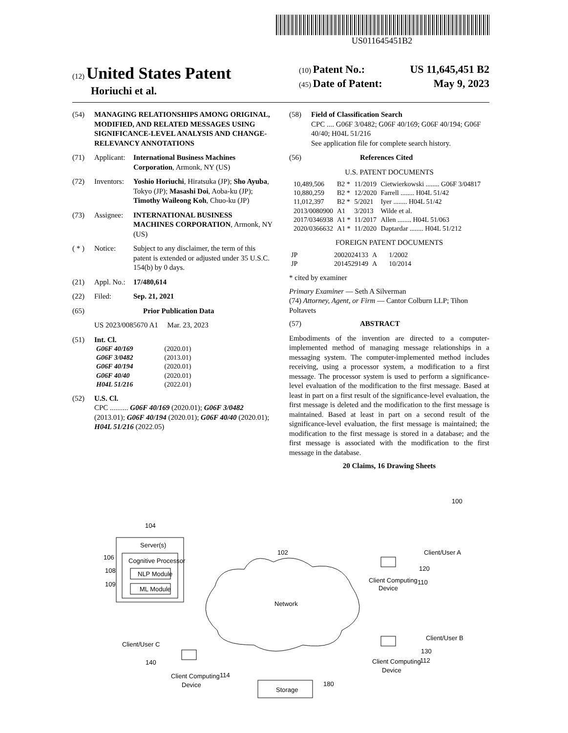US011645451B2
(12) United States Patent
Horiuchi et al.
(10) Patent No.: US 11,645,451 B2
(45) Date of Patent: May 9, 2023
(54) MANAGING RELATIONSHIPS AMONG ORIGINAL, MODIFIED, AND RELATED MESSAGES USING SIGNIFICANCE-LEVEL ANALYSIS AND CHANGE-RELEVANCY ANNOTATIONS
(71) Applicant: International Business Machines Corporation, Armonk, NY (US)
(72) Inventors: Yoshio Horiuchi, Hiratsuka (JP); Sho Ayuba, Tokyo (JP); Masashi Doi, Aoba-ku (JP); Timothy Waileong Koh, Chuo-ku (JP)
(73) Assignee: INTERNATIONAL BUSINESS MACHINES CORPORATION, Armonk, NY (US)
( * ) Notice: Subject to any disclaimer, the term of this patent is extended or adjusted under 35 U.S.C. 154(b) by 0 days.
(21) Appl. No.: 17/480,614
(22) Filed: Sep. 21, 2021
(65) Prior Publication Data
US 2023/0085670 A1 Mar. 23, 2023
(51) Int. Cl.
| G06F 40/169 | (2020.01) |
| G06F 3/0482 | (2013.01) |
| G06F 40/194 | (2020.01) |
| G06F 40/40 | (2020.01) |
| H04L 51/216 | (2022.01) |
(52) U.S. Cl.
CPC .......... G06F 40/169 (2020.01); G06F 3/0482 (2013.01); G06F 40/194 (2020.01); G06F 40/40 (2020.01); H04L 51/216 (2022.05)
(58) Field of Classification Search
CPC .... G06F 3/0482; G06F 40/169; G06F 40/194; G06F 40/40; H04L 51/216
See application file for complete search history.
(56) References Cited
U.S. PATENT DOCUMENTS
| 10,489,506 | B2 * | 11/2019 | Cietwierkowski ........ G06F 3/04817 |
| 10,880,259 | B2 * | 12/2020 | Farrell ........ H04L 51/42 |
| 11,012,397 | B2 * | 5/2021 | Iyer ........ H04L 51/42 |
| 2013/0080900 | A1 | 3/2013 | Wilde et al. |
| 2017/0346938 | A1 * | 11/2017 | Allen ........ H04L 51/063 |
| 2020/0366632 | A1 * | 11/2020 | Daptardar ........ H04L 51/212 |
FOREIGN PATENT DOCUMENTS
| JP | 2002024133 | A | 1/2002 |
| JP | 2014529149 | A | 10/2014 |
* cited by examiner
Primary Examiner — Seth A Silverman
(74) Attorney, Agent, or Firm — Cantor Colburn LLP; Tihon Poltavets
(57) ABSTRACT
Embodiments of the invention are directed to a computer-implemented method of managing message relationships in a messaging system. The computer-implemented method includes receiving, using a processor system, a modification to a first message. The processor system is used to perform a significance-level evaluation of the modification to the first message. Based at least in part on a first result of the significance-level evaluation, the first message is deleted and the modification to the first message is maintained. Based at least in part on a second result of the significance-level evaluation, the first message is maintained; the modification to the first message is stored in a database; and the first message is associated with the modification to the first message in the database.
20 Claims, 16 Drawing Sheets
100
104
Server(s)
Cognitive Processor
NLP Module
ML Module
106
108
109
Network
102
Client/User A
120
Client Computing
Device
110
Client/User B
130
Client Computing
Device
112
Client/User C
140
Client Computing
Device
114
Storage
180